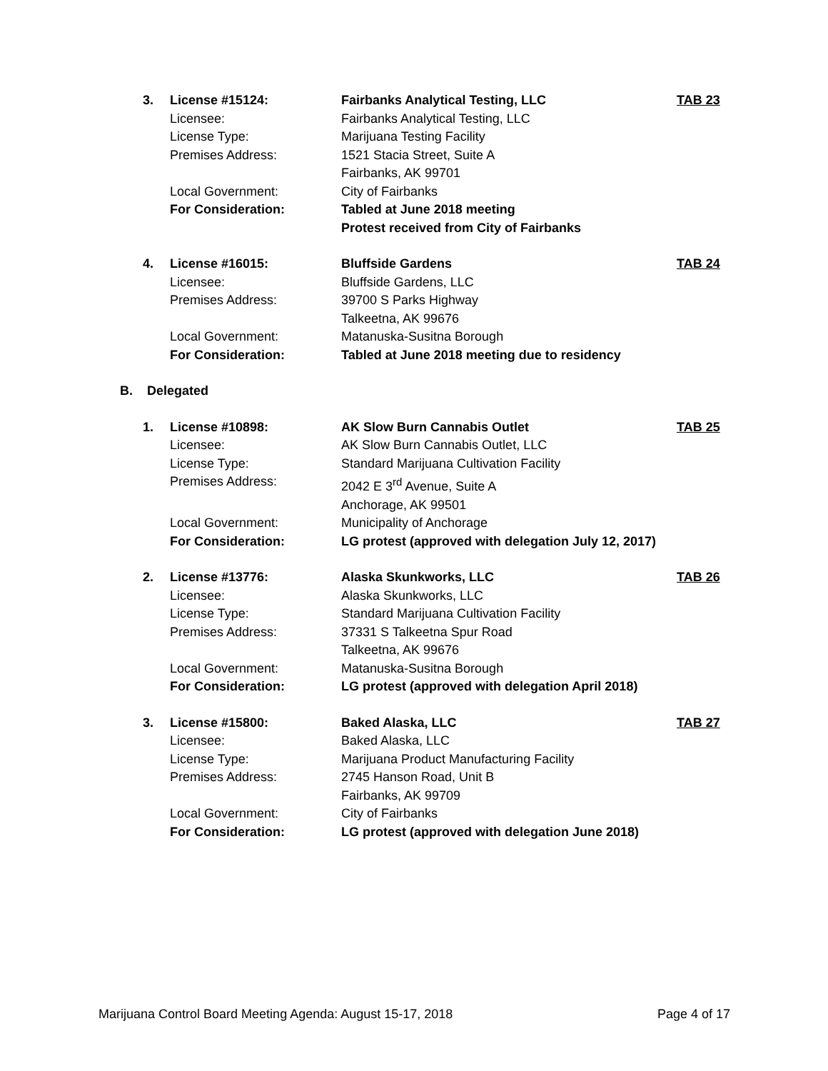3.
License #15124:
Fairbanks Analytical Testing, LLC
TAB 23
Licensee:
Fairbanks Analytical Testing, LLC
License Type:
Marijuana Testing Facility
Premises Address:
1521 Stacia Street, Suite A
Fairbanks, AK 99701
Local Government:
City of Fairbanks
For Consideration:
Tabled at June 2018 meeting
Protest received from City of Fairbanks
4.
License #16015:
Bluffside Gardens
TAB 24
Licensee:
Bluffside Gardens, LLC
Premises Address:
39700 S Parks Highway
Talkeetna, AK 99676
Local Government:
Matanuska-Susitna Borough
For Consideration:
Tabled at June 2018 meeting due to residency
B.
Delegated
1.
License #10898:
AK Slow Burn Cannabis Outlet
TAB 25
Licensee:
AK Slow Burn Cannabis Outlet, LLC
License Type:
Standard Marijuana Cultivation Facility
Premises Address:
2042 E 3<sup>rd</sup> Avenue, Suite A
Anchorage, AK 99501
Local Government:
Municipality of Anchorage
For Consideration:
LG protest (approved with delegation July 12, 2017)
2.
License #13776:
Alaska Skunkworks, LLC
TAB 26
Licensee:
Alaska Skunkworks, LLC
License Type:
Standard Marijuana Cultivation Facility
Premises Address:
37331 S Talkeetna Spur Road
Talkeetna, AK 99676
Local Government:
Matanuska-Susitna Borough
For Consideration:
LG protest (approved with delegation April 2018)
3.
License #15800:
Baked Alaska, LLC
TAB 27
Licensee:
Baked Alaska, LLC
License Type:
Marijuana Product Manufacturing Facility
Premises Address:
2745 Hanson Road, Unit B
Fairbanks, AK 99709
Local Government:
City of Fairbanks
For Consideration:
LG protest (approved with delegation June 2018)
Marijuana Control Board Meeting Agenda: August 15-17, 2018 Page 4 of 17